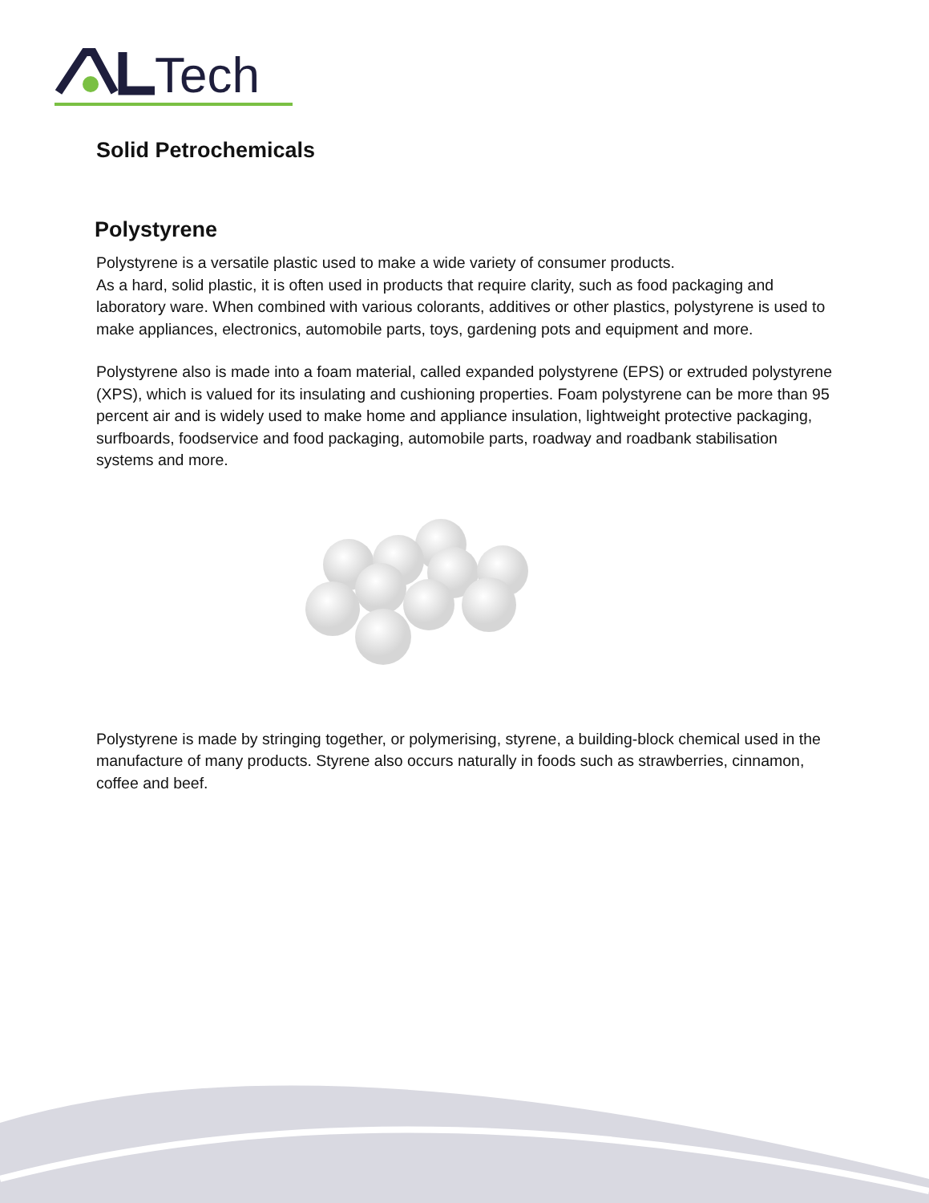Tech
Solid Petrochemicals
Polystyrene
Polystyrene is a versatile plastic used to make a wide variety of consumer products.
As a hard, solid plastic, it is often used in products that require clarity, such as food packaging and laboratory ware. When combined with various colorants, additives or other plastics, polystyrene is used to make appliances, electronics, automobile parts, toys, gardening pots and equipment and more.
Polystyrene also is made into a foam material, called expanded polystyrene (EPS) or extruded polystyrene (XPS), which is valued for its insulating and cushioning properties. Foam polystyrene can be more than 95 percent air and is widely used to make home and appliance insulation, lightweight protective packaging, surfboards, foodservice and food packaging, automobile parts, roadway and roadbank stabilisation systems and more.
Polystyrene is made by stringing together, or polymerising, styrene, a building-block chemical used in the manufacture of many products. Styrene also occurs naturally in foods such as strawberries, cinnamon, coffee and beef.